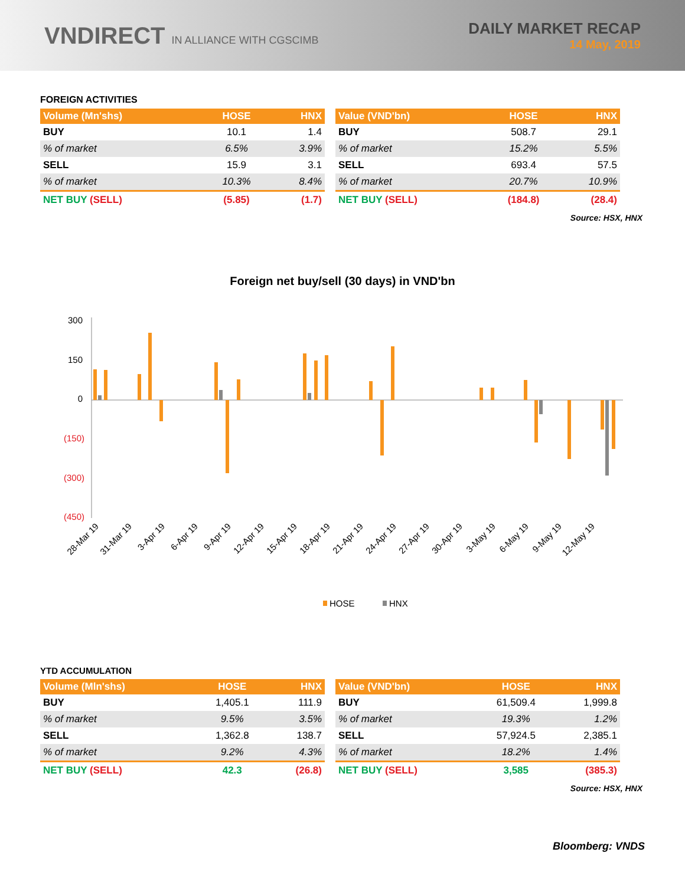VNDIRECT IN ALLIANCE WITH CGSCIMB
DAILY MARKET RECAP
14 May, 2019
FOREIGN ACTIVITIES
| Volume (Mn'shs) | HOSE | HNX |
| --- | --- | --- |
| BUY | 10.1 | 1.4 |
| % of market | 6.5% | 3.9% |
| SELL | 15.9 | 3.1 |
| % of market | 10.3% | 8.4% |
| NET BUY (SELL) | (5.85) | (1.7) |
| Value (VND'bn) | HOSE | HNX |
| --- | --- | --- |
| BUY | 508.7 | 29.1 |
| % of market | 15.2% | 5.5% |
| SELL | 693.4 | 57.5 |
| % of market | 20.7% | 10.9% |
| NET BUY (SELL) | (184.8) | (28.4) |
Source: HSX, HNX
Foreign net buy/sell (30 days) in VND'bn
300
150
0
(150)
(300)
(450)
28-Mar 19
31-Mar 19
3-Apr 19
6-Apr 19
9-Apr 19
12-Apr 19
15-Apr 19
18-Apr 19
21-Apr 19
24-Apr 19
27-Apr 19
30-Apr 19
3-May 19
6-May 19
9-May 19
12-May 19
HOSE
HNX
YTD ACCUMULATION
| Volume (Mln'shs) | HOSE | HNX |
| --- | --- | --- |
| BUY | 1,405.1 | 111.9 |
| % of market | 9.5% | 3.5% |
| SELL | 1,362.8 | 138.7 |
| % of market | 9.2% | 4.3% |
| NET BUY (SELL) | 42.3 | (26.8) |
| Value (VND'bn) | HOSE | HNX |
| --- | --- | --- |
| BUY | 61,509.4 | 1,999.8 |
| % of market | 19.3% | 1.2% |
| SELL | 57,924.5 | 2,385.1 |
| % of market | 18.2% | 1.4% |
| NET BUY (SELL) | 3,585 | (385.3) |
Source: HSX, HNX
Bloomberg: VNDS